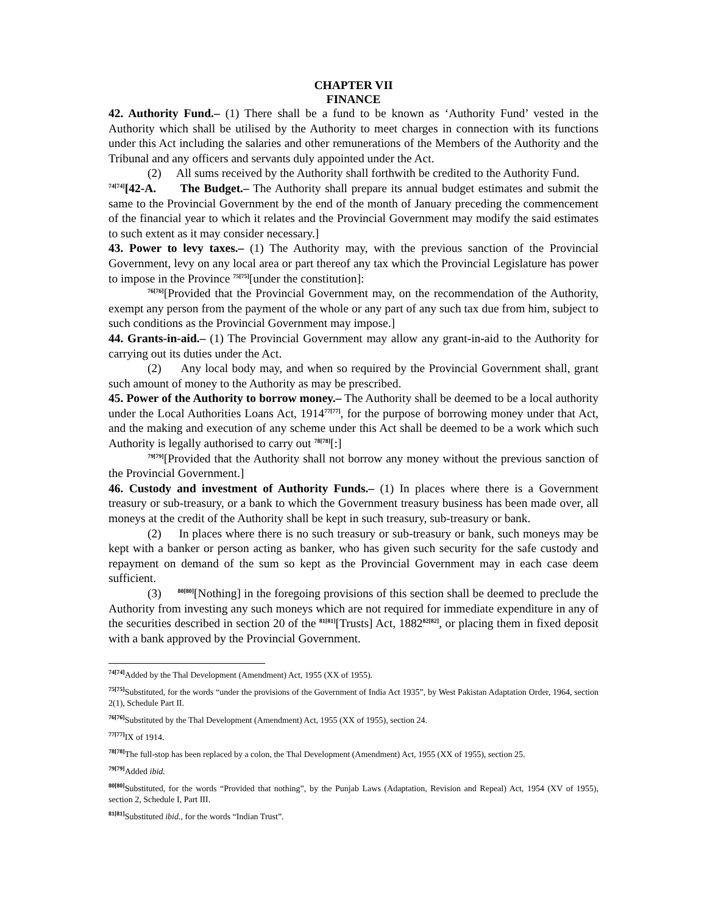CHAPTER VII
FINANCE
42. Authority Fund.– (1) There shall be a fund to be known as ‘Authority Fund’ vested in the Authority which shall be utilised by the Authority to meet charges in connection with its functions under this Act including the salaries and other remunerations of the Members of the Authority and the Tribunal and any officers and servants duly appointed under the Act.
(2) All sums received by the Authority shall forthwith be credited to the Authority Fund.
<sup>74[74]</sup>[42-A. The Budget.– The Authority shall prepare its annual budget estimates and submit the same to the Provincial Government by the end of the month of January preceding the commencement of the financial year to which it relates and the Provincial Government may modify the said estimates to such extent as it may consider necessary.]
43. Power to levy taxes.– (1) The Authority may, with the previous sanction of the Provincial Government, levy on any local area or part thereof any tax which the Provincial Legislature has power to impose in the Province <sup>75[75]</sup>[under the constitution]:
<sup>76[76]</sup>[Provided that the Provincial Government may, on the recommendation of the Authority, exempt any person from the payment of the whole or any part of any such tax due from him, subject to such conditions as the Provincial Government may impose.]
44. Grants-in-aid.– (1) The Provincial Government may allow any grant-in-aid to the Authority for carrying out its duties under the Act.
(2) Any local body may, and when so required by the Provincial Government shall, grant such amount of money to the Authority as may be prescribed.
45. Power of the Authority to borrow money.– The Authority shall be deemed to be a local authority under the Local Authorities Loans Act, 1914<sup>77[77]</sup>, for the purpose of borrowing money under that Act, and the making and execution of any scheme under this Act shall be deemed to be a work which such Authority is legally authorised to carry out <sup>78[78]</sup>[:]
<sup>79[79]</sup>[Provided that the Authority shall not borrow any money without the previous sanction of the Provincial Government.]
46. Custody and investment of Authority Funds.– (1) In places where there is a Government treasury or sub-treasury, or a bank to which the Government treasury business has been made over, all moneys at the credit of the Authority shall be kept in such treasury, sub-treasury or bank.
(2) In places where there is no such treasury or sub-treasury or bank, such moneys may be kept with a banker or person acting as banker, who has given such security for the safe custody and repayment on demand of the sum so kept as the Provincial Government may in each case deem sufficient.
(3) <sup>80[80]</sup>[Nothing] in the foregoing provisions of this section shall be deemed to preclude the Authority from investing any such moneys which are not required for immediate expenditure in any of the securities described in section 20 of the <sup>81[81]</sup>[Trusts] Act, 1882<sup>82[82]</sup>, or placing them in fixed deposit with a bank approved by the Provincial Government.
<sup>74[74]</sup>Added by the Thal Development (Amendment) Act, 1955 (XX of 1955).
<sup>75[75]</sup>Substituted, for the words “under the provisions of the Government of India Act 1935”, by West Pakistan Adaptation Order, 1964, section 2(1), Schedule Part II.
<sup>76[76]</sup>Substituted by the Thal Development (Amendment) Act, 1955 (XX of 1955), section 24.
<sup>77[77]</sup>IX of 1914.
<sup>78[78]</sup>The full-stop has been replaced by a colon, the Thal Development (Amendment) Act, 1955 (XX of 1955), section 25.
<sup>79[79]</sup>Added ibid.
<sup>80[80]</sup>Substituted, for the words “Provided that nothing”, by the Punjab Laws (Adaptation, Revision and Repeal) Act, 1954 (XV of 1955), section 2, Schedule I, Part III.
<sup>81[81]</sup>Substituted ibid., for the words “Indian Trust”.